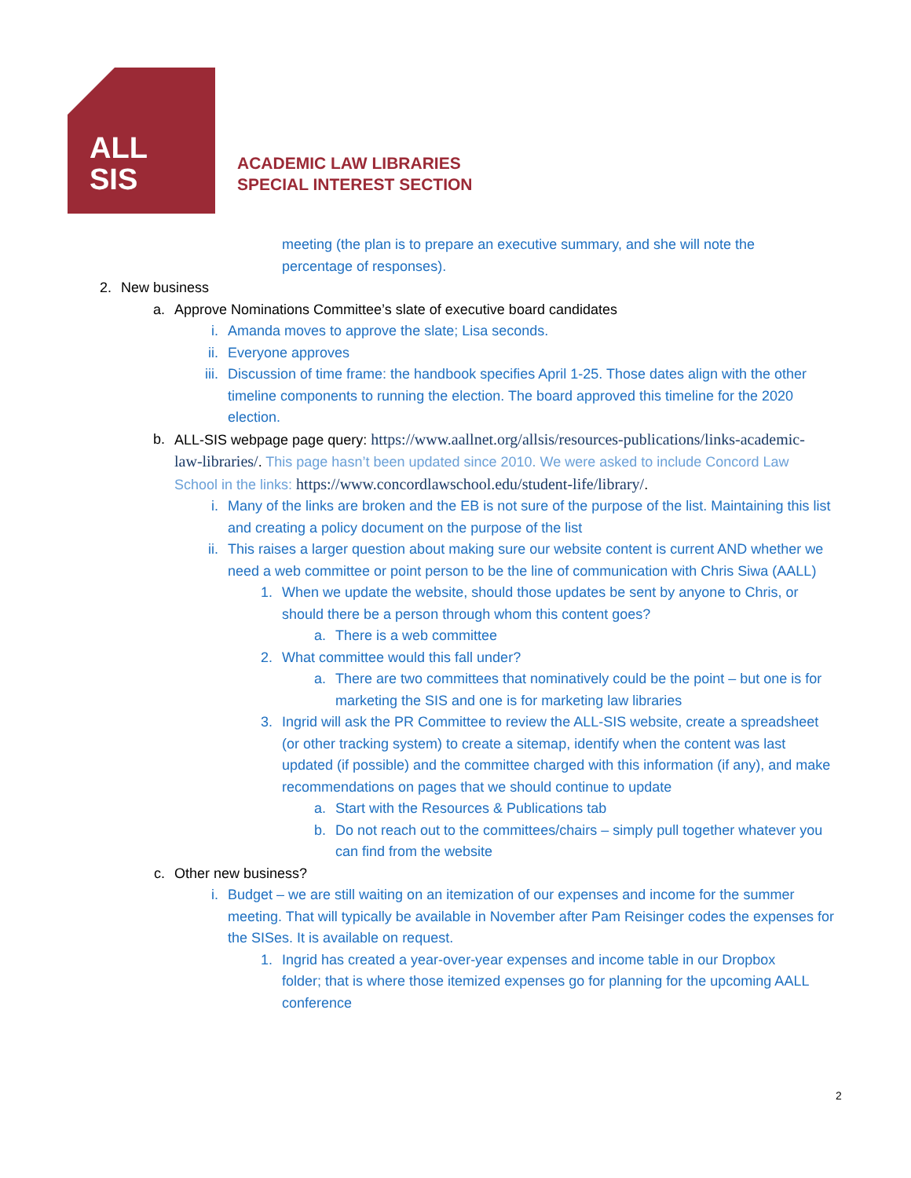ALL
SIS
ACADEMIC LAW LIBRARIES
SPECIAL INTEREST SECTION
meeting (the plan is to prepare an executive summary, and she will note the percentage of responses).
2. New business
a. Approve Nominations Committee’s slate of executive board candidates
i. Amanda moves to approve the slate; Lisa seconds.
ii. Everyone approves
iii. Discussion of time frame: the handbook specifies April 1-25. Those dates align with the other timeline components to running the election. The board approved this timeline for the 2020 election.
b. ALL-SIS webpage page query: https://www.aallnet.org/allsis/resources-publications/links-academic-law-libraries/. This page hasn’t been updated since 2010. We were asked to include Concord Law School in the links: https://www.concordlawschool.edu/student-life/library/.
i. Many of the links are broken and the EB is not sure of the purpose of the list. Maintaining this list and creating a policy document on the purpose of the list
ii. This raises a larger question about making sure our website content is current AND whether we need a web committee or point person to be the line of communication with Chris Siwa (AALL)
1. When we update the website, should those updates be sent by anyone to Chris, or should there be a person through whom this content goes?
a. There is a web committee
2. What committee would this fall under?
a. There are two committees that nominatively could be the point – but one is for marketing the SIS and one is for marketing law libraries
3. Ingrid will ask the PR Committee to review the ALL-SIS website, create a spreadsheet (or other tracking system) to create a sitemap, identify when the content was last updated (if possible) and the committee charged with this information (if any), and make recommendations on pages that we should continue to update
a. Start with the Resources & Publications tab
b. Do not reach out to the committees/chairs – simply pull together whatever you can find from the website
c. Other new business?
i. Budget – we are still waiting on an itemization of our expenses and income for the summer meeting. That will typically be available in November after Pam Reisinger codes the expenses for the SISes. It is available on request.
1. Ingrid has created a year-over-year expenses and income table in our Dropbox folder; that is where those itemized expenses go for planning for the upcoming AALL conference
2